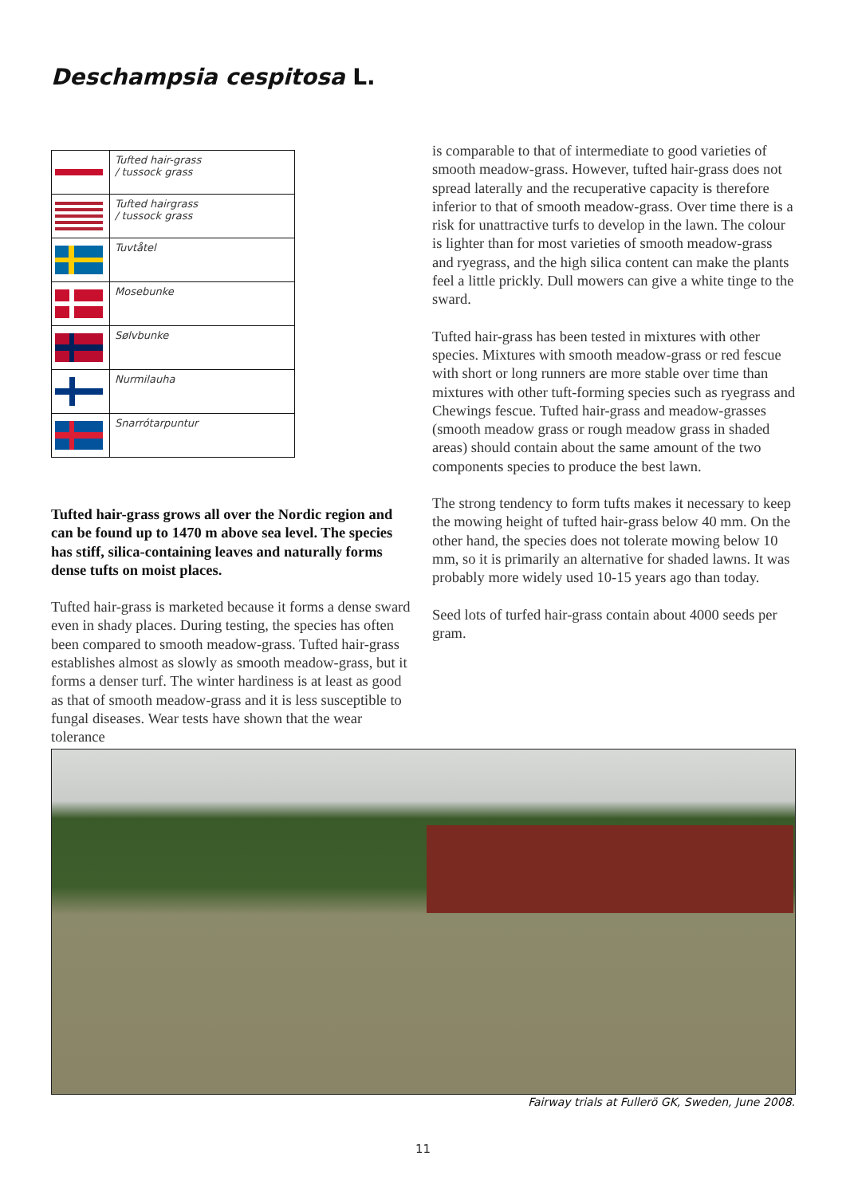Deschampsia cespitosa L.
| | Tufted hair-grass / tussock grass |
| | Tufted hairgrass / tussock grass |
| | Tuvtåtel |
| | Mosebunke |
| | Sølvbunke |
| | Nurmilauha |
| | Snarrótarpuntur |
Tufted hair-grass grows all over the Nordic region and can be found up to 1470 m above sea level. The species has stiff, silica-containing leaves and naturally forms dense tufts on moist places.
Tufted hair-grass is marketed because it forms a dense sward even in shady places. During testing, the species has often been compared to smooth meadow-grass. Tufted hair-grass establishes almost as slowly as smooth meadow-grass, but it forms a denser turf. The winter hardiness is at least as good as that of smooth meadow-grass and it is less susceptible to fungal diseases. Wear tests have shown that the wear tolerance
is comparable to that of intermediate to good varieties of smooth meadow-grass. However, tufted hair-grass does not spread laterally and the recuperative capacity is therefore inferior to that of smooth meadow-grass. Over time there is a risk for unattractive turfs to develop in the lawn. The colour is lighter than for most varieties of smooth meadow-grass and ryegrass, and the high silica content can make the plants feel a little prickly. Dull mowers can give a white tinge to the sward.
Tufted hair-grass has been tested in mixtures with other species. Mixtures with smooth meadow-grass or red fescue with short or long runners are more stable over time than mixtures with other tuft-forming species such as ryegrass and Chewings fescue. Tufted hair-grass and meadow-grasses (smooth meadow grass or rough meadow grass in shaded areas) should contain about the same amount of the two components species to produce the best lawn.
The strong tendency to form tufts makes it necessary to keep the mowing height of tufted hair-grass below 40 mm. On the other hand, the species does not tolerate mowing below 10 mm, so it is primarily an alternative for shaded lawns. It was probably more widely used 10-15 years ago than today.
Seed lots of turfed hair-grass contain about 4000 seeds per gram.
Fairway trials at Fullerö GK, Sweden, June 2008.
11